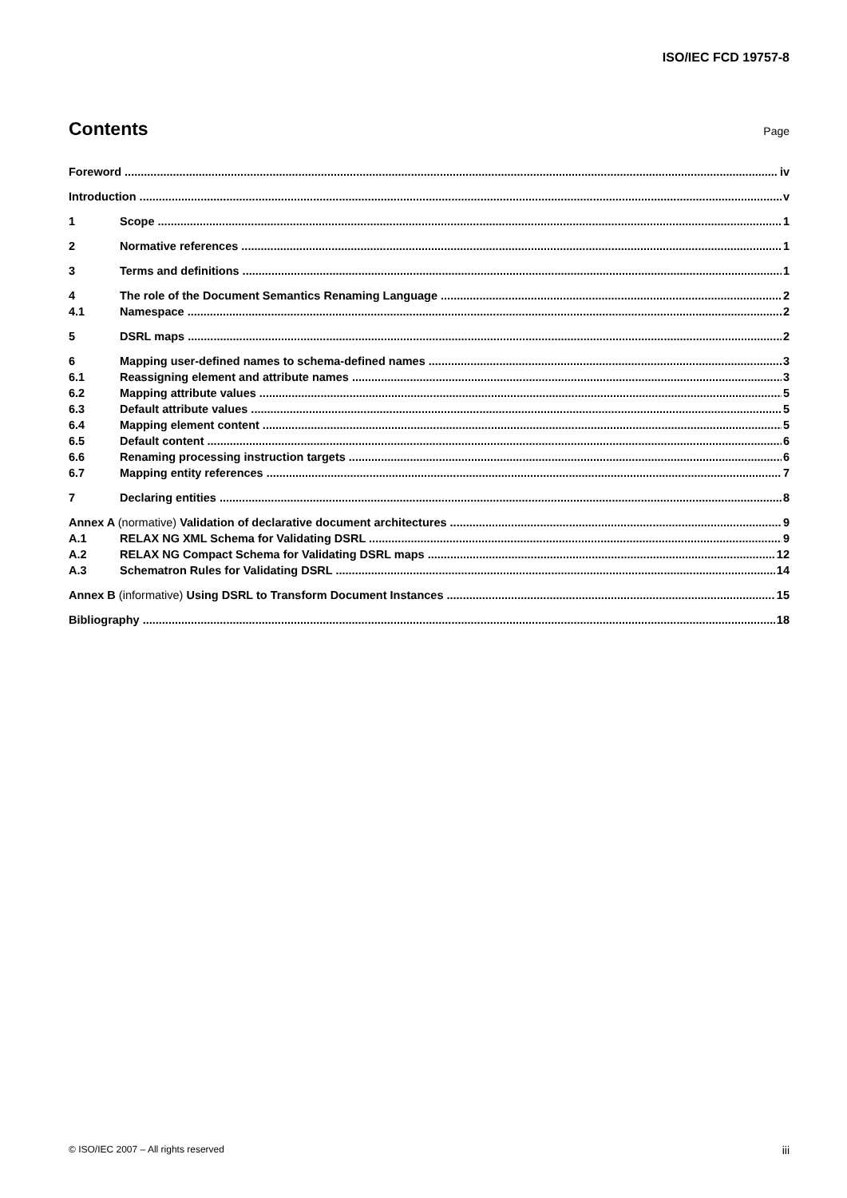ISO/IEC FCD 19757-8
Contents
Page
Foreword iv
Introduction v
1 Scope 1
2 Normative references 1
3 Terms and definitions 1
4 The role of the Document Semantics Renaming Language 2
4.1 Namespace 2
5 DSRL maps 2
6 Mapping user-defined names to schema-defined names 3
6.1 Reassigning element and attribute names 3
6.2 Mapping attribute values 5
6.3 Default attribute values 5
6.4 Mapping element content 5
6.5 Default content 6
6.6 Renaming processing instruction targets 6
6.7 Mapping entity references 7
7 Declaring entities 8
Annex A (normative) Validation of declarative document architectures 9
A.1 RELAX NG XML Schema for Validating DSRL 9
A.2 RELAX NG Compact Schema for Validating DSRL maps 12
A.3 Schematron Rules for Validating DSRL 14
Annex B (informative) Using DSRL to Transform Document Instances 15
Bibliography 18
© ISO/IEC 2007 – All rights reserved iii